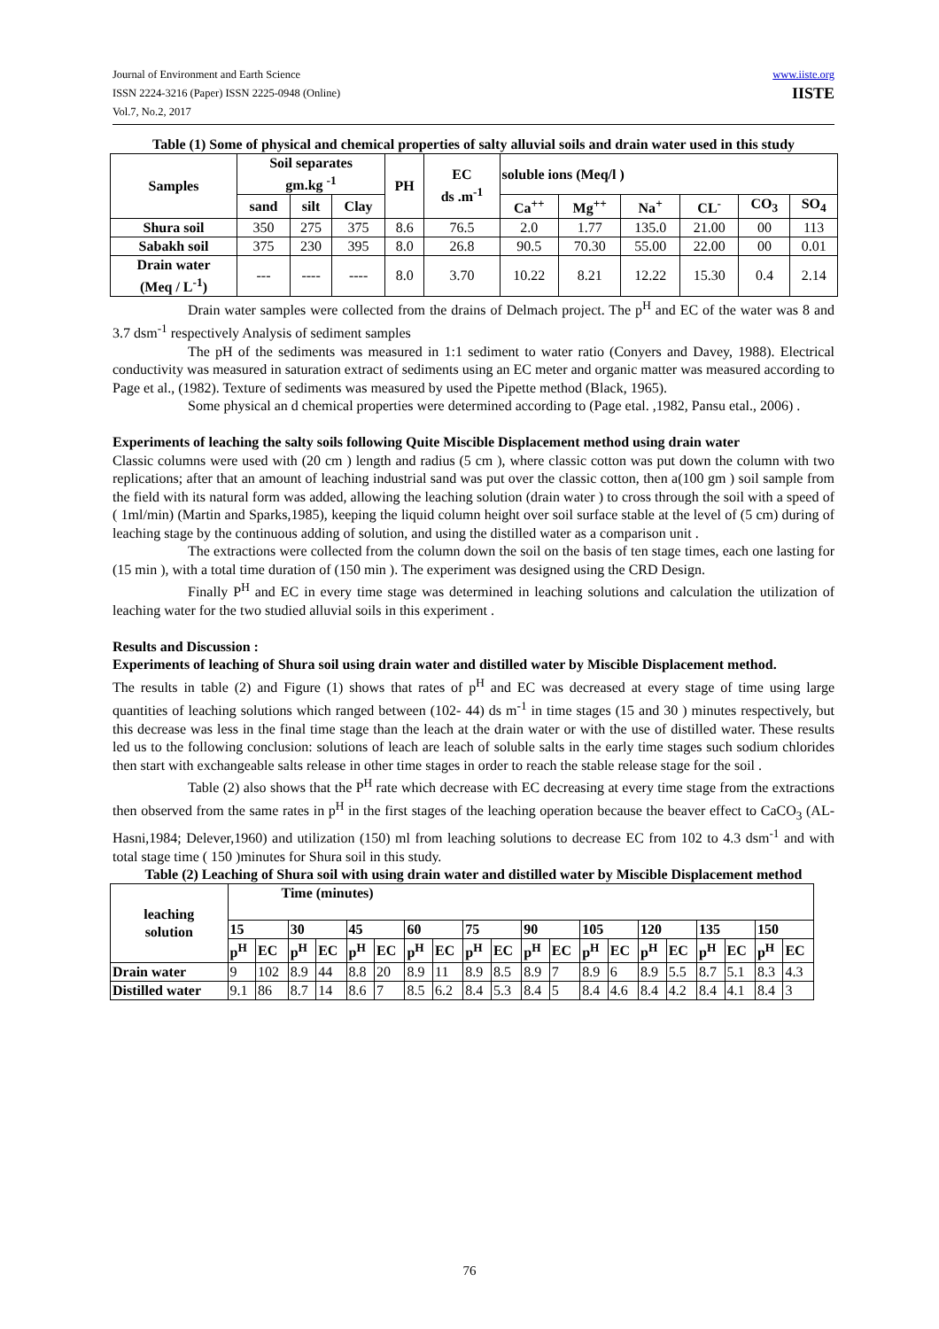Journal of Environment and Earth Science
ISSN 2224-3216 (Paper) ISSN 2225-0948 (Online)
Vol.7, No.2, 2017
www.iiste.org
IISTE
Table (1) Some of physical and chemical properties of salty alluvial soils and drain water used in this study
| Samples | Soil separates gm.kg <sup>-1</sup> | | | PH | EC ds .m<sup>-1</sup> | soluble ions (Meq/l ) | | | | | |
| --- | --- | --- | --- | --- | --- | --- | --- | --- | --- | --- | --- |
| | sand | silt | Clay | | | Ca<sup>++</sup> | Mg<sup>++</sup> | Na<sup>+</sup> | CL<sup>-</sup> | CO<sub>3</sub> | SO<sub>4</sub> |
| Shura soil | 350 | 275 | 375 | 8.6 | 76.5 | 2.0 | 1.77 | 135.0 | 21.00 | 00 | 113 |
| Sabakh soil | 375 | 230 | 395 | 8.0 | 26.8 | 90.5 | 70.30 | 55.00 | 22.00 | 00 | 0.01 |
| Drain water (Meq / L<sup>-1</sup>) | --- | ---- | ---- | 8.0 | 3.70 | 10.22 | 8.21 | 12.22 | 15.30 | 0.4 | 2.14 |
Drain water samples were collected from the drains of Delmach project. The p<sup>H</sup> and EC of the water was 8 and 3.7 dsm<sup>-1</sup> respectively Analysis of sediment samples
The pH of the sediments was measured in 1:1 sediment to water ratio (Conyers and Davey, 1988). Electrical conductivity was measured in saturation extract of sediments using an EC meter and organic matter was measured according to Page et al., (1982). Texture of sediments was measured by used the Pipette method (Black, 1965).
Some physical an d chemical properties were determined according to (Page etal. ,1982, Pansu etal., 2006) .
Experiments of leaching the salty soils following Quite Miscible Displacement method using drain water
Classic columns were used with (20 cm ) length and radius (5 cm ), where classic cotton was put down the column with two replications; after that an amount of leaching industrial sand was put over the classic cotton, then a(100 gm ) soil sample from the field with its natural form was added, allowing the leaching solution (drain water ) to cross through the soil with a speed of ( 1ml/min) (Martin and Sparks,1985), keeping the liquid column height over soil surface stable at the level of (5 cm) during of leaching stage by the continuous adding of solution, and using the distilled water as a comparison unit .
The extractions were collected from the column down the soil on the basis of ten stage times, each one lasting for (15 min ), with a total time duration of (150 min ). The experiment was designed using the CRD Design.
Finally P<sup>H</sup> and EC in every time stage was determined in leaching solutions and calculation the utilization of leaching water for the two studied alluvial soils in this experiment .
Results and Discussion :
Experiments of leaching of Shura soil using drain water and distilled water by Miscible Displacement method.
The results in table (2) and Figure (1) shows that rates of p<sup>H</sup> and EC was decreased at every stage of time using large quantities of leaching solutions which ranged between (102- 44) ds m<sup>-1</sup> in time stages (15 and 30 ) minutes respectively, but this decrease was less in the final time stage than the leach at the drain water or with the use of distilled water. These results led us to the following conclusion: solutions of leach are leach of soluble salts in the early time stages such sodium chlorides then start with exchangeable salts release in other time stages in order to reach the stable release stage for the soil .
Table (2) also shows that the P<sup>H</sup> rate which decrease with EC decreasing at every time stage from the extractions then observed from the same rates in p<sup>H</sup> in the first stages of the leaching operation because the beaver effect to CaCO<sub>3</sub> (AL-Hasni,1984; Delever,1960) and utilization (150) ml from leaching solutions to decrease EC from 102 to 4.3 dsm<sup>-1</sup> and with total stage time ( 150 )minutes for Shura soil in this study.
Table (2) Leaching of Shura soil with using drain water and distilled water by Miscible Displacement method
| leaching solution | Time (minutes) | | | | | | | | | | | | | | | | | | | |
| --- | --- | --- | --- | --- | --- | --- | --- | --- | --- | --- | --- | --- | --- | --- | --- | --- | --- | --- | --- | --- |
| | 15 | | 30 | | 45 | | 60 | | 75 | | 90 | | 105 | | 120 | | 135 | | 150 | |
| | p<sup>H</sup> | EC | p<sup>H</sup> | EC | p<sup>H</sup> | EC | p<sup>H</sup> | EC | p<sup>H</sup> | EC | p<sup>H</sup> | EC | p<sup>H</sup> | EC | p<sup>H</sup> | EC | p<sup>H</sup> | EC | p<sup>H</sup> | EC |
| Drain water | 9 | 102 | 8.9 | 44 | 8.8 | 20 | 8.9 | 11 | 8.9 | 8.5 | 8.9 | 7 | 8.9 | 6 | 8.9 | 5.5 | 8.7 | 5.1 | 8.3 | 4.3 |
| Distilled water | 9.1 | 86 | 8.7 | 14 | 8.6 | 7 | 8.5 | 6.2 | 8.4 | 5.3 | 8.4 | 5 | 8.4 | 4.6 | 8.4 | 4.2 | 8.4 | 4.1 | 8.4 | 3 |
76